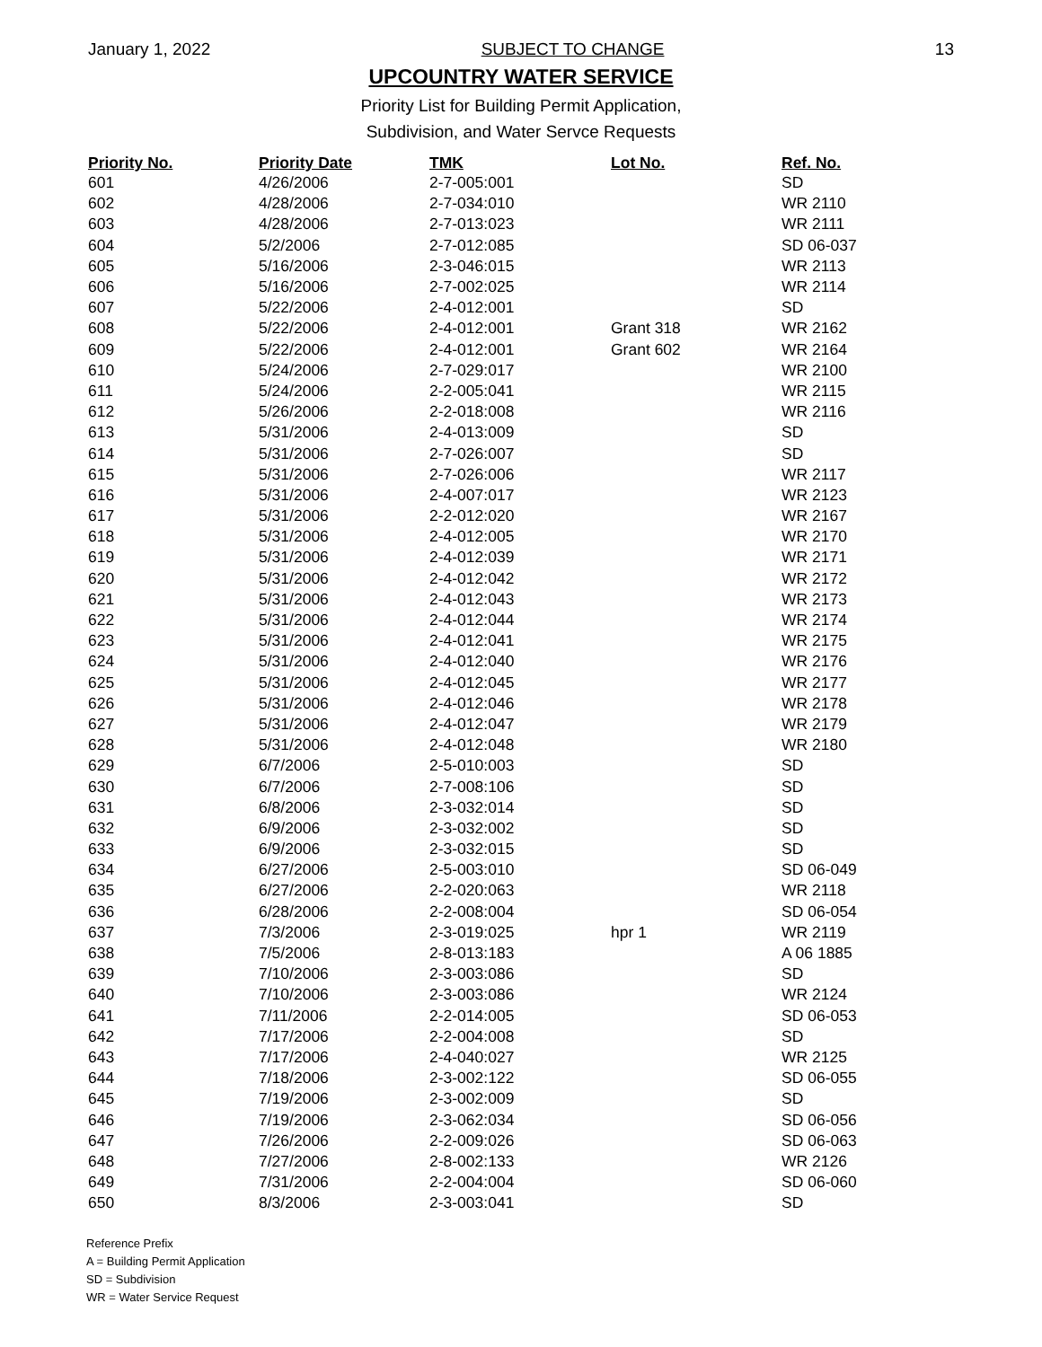January 1, 2022 SUBJECT TO CHANGE 13
UPCOUNTRY WATER SERVICE
Priority List for Building Permit Application,
Subdivision, and Water Servce Requests
| Priority No. | Priority Date | TMK | Lot No. | Ref. No. |
| --- | --- | --- | --- | --- |
| 601 | 4/26/2006 | 2-7-005:001 | | SD |
| 602 | 4/28/2006 | 2-7-034:010 | | WR 2110 |
| 603 | 4/28/2006 | 2-7-013:023 | | WR 2111 |
| 604 | 5/2/2006 | 2-7-012:085 | | SD 06-037 |
| 605 | 5/16/2006 | 2-3-046:015 | | WR 2113 |
| 606 | 5/16/2006 | 2-7-002:025 | | WR 2114 |
| 607 | 5/22/2006 | 2-4-012:001 | | SD |
| 608 | 5/22/2006 | 2-4-012:001 | Grant 318 | WR 2162 |
| 609 | 5/22/2006 | 2-4-012:001 | Grant 602 | WR 2164 |
| 610 | 5/24/2006 | 2-7-029:017 | | WR 2100 |
| 611 | 5/24/2006 | 2-2-005:041 | | WR 2115 |
| 612 | 5/26/2006 | 2-2-018:008 | | WR 2116 |
| 613 | 5/31/2006 | 2-4-013:009 | | SD |
| 614 | 5/31/2006 | 2-7-026:007 | | SD |
| 615 | 5/31/2006 | 2-7-026:006 | | WR 2117 |
| 616 | 5/31/2006 | 2-4-007:017 | | WR 2123 |
| 617 | 5/31/2006 | 2-2-012:020 | | WR 2167 |
| 618 | 5/31/2006 | 2-4-012:005 | | WR 2170 |
| 619 | 5/31/2006 | 2-4-012:039 | | WR 2171 |
| 620 | 5/31/2006 | 2-4-012:042 | | WR 2172 |
| 621 | 5/31/2006 | 2-4-012:043 | | WR 2173 |
| 622 | 5/31/2006 | 2-4-012:044 | | WR 2174 |
| 623 | 5/31/2006 | 2-4-012:041 | | WR 2175 |
| 624 | 5/31/2006 | 2-4-012:040 | | WR 2176 |
| 625 | 5/31/2006 | 2-4-012:045 | | WR 2177 |
| 626 | 5/31/2006 | 2-4-012:046 | | WR 2178 |
| 627 | 5/31/2006 | 2-4-012:047 | | WR 2179 |
| 628 | 5/31/2006 | 2-4-012:048 | | WR 2180 |
| 629 | 6/7/2006 | 2-5-010:003 | | SD |
| 630 | 6/7/2006 | 2-7-008:106 | | SD |
| 631 | 6/8/2006 | 2-3-032:014 | | SD |
| 632 | 6/9/2006 | 2-3-032:002 | | SD |
| 633 | 6/9/2006 | 2-3-032:015 | | SD |
| 634 | 6/27/2006 | 2-5-003:010 | | SD 06-049 |
| 635 | 6/27/2006 | 2-2-020:063 | | WR 2118 |
| 636 | 6/28/2006 | 2-2-008:004 | | SD 06-054 |
| 637 | 7/3/2006 | 2-3-019:025 | hpr 1 | WR 2119 |
| 638 | 7/5/2006 | 2-8-013:183 | | A 06 1885 |
| 639 | 7/10/2006 | 2-3-003:086 | | SD |
| 640 | 7/10/2006 | 2-3-003:086 | | WR 2124 |
| 641 | 7/11/2006 | 2-2-014:005 | | SD 06-053 |
| 642 | 7/17/2006 | 2-2-004:008 | | SD |
| 643 | 7/17/2006 | 2-4-040:027 | | WR 2125 |
| 644 | 7/18/2006 | 2-3-002:122 | | SD 06-055 |
| 645 | 7/19/2006 | 2-3-002:009 | | SD |
| 646 | 7/19/2006 | 2-3-062:034 | | SD 06-056 |
| 647 | 7/26/2006 | 2-2-009:026 | | SD 06-063 |
| 648 | 7/27/2006 | 2-8-002:133 | | WR 2126 |
| 649 | 7/31/2006 | 2-2-004:004 | | SD 06-060 |
| 650 | 8/3/2006 | 2-3-003:041 | | SD |
Reference Prefix
A = Building Permit Application
SD = Subdivision
WR = Water Service Request